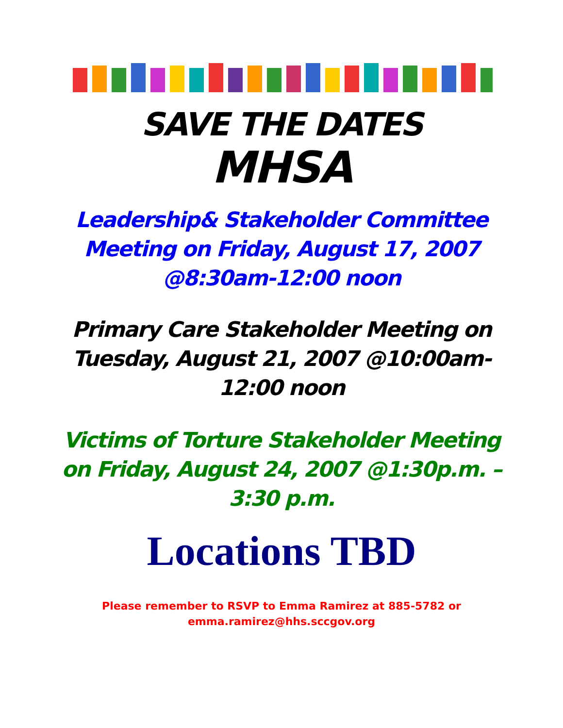SAVE THE DATES
MHSA
Leadership& Stakeholder Committee Meeting on Friday, August 17, 2007 @8:30am-12:00 noon
Primary Care Stakeholder Meeting on Tuesday, August 21, 2007 @10:00am-12:00 noon
Victims of Torture Stakeholder Meeting on Friday, August 24, 2007 @1:30p.m. – 3:30 p.m.
Locations TBD
Please remember to RSVP to Emma Ramirez at 885-5782 or
emma.ramirez@hhs.sccgov.org